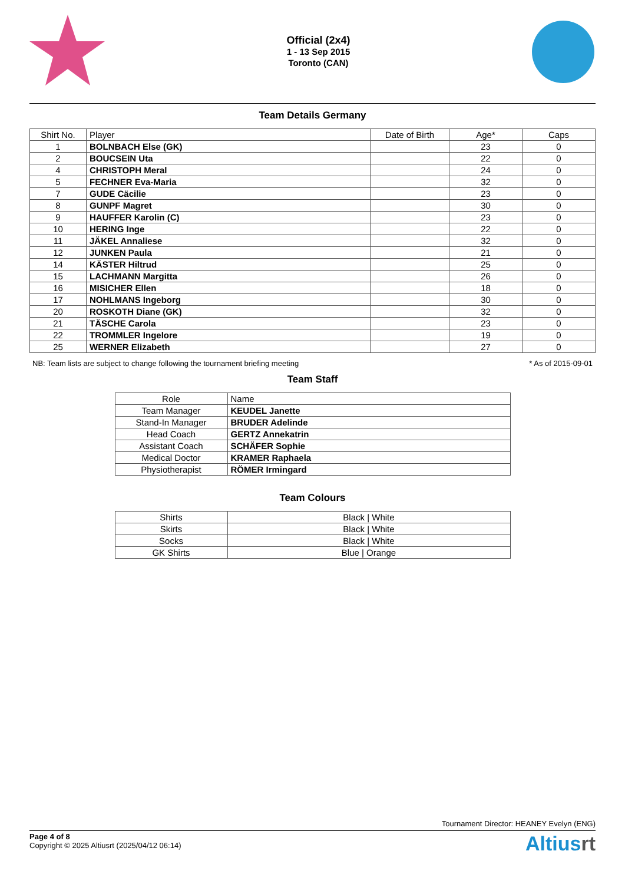Official (2x4)
1 - 13 Sep 2015
Toronto (CAN)
Team Details Germany
| Shirt No. | Player | Date of Birth | Age* | Caps |
| --- | --- | --- | --- | --- |
| 1 | BOLNBACH Else (GK) | | 23 | 0 |
| 2 | BOUCSEIN Uta | | 22 | 0 |
| 4 | CHRISTOPH Meral | | 24 | 0 |
| 5 | FECHNER Eva-Maria | | 32 | 0 |
| 7 | GUDE Cäcilie | | 23 | 0 |
| 8 | GUNPF Magret | | 30 | 0 |
| 9 | HAUFFER Karolin (C) | | 23 | 0 |
| 10 | HERING Inge | | 22 | 0 |
| 11 | JÄKEL Annaliese | | 32 | 0 |
| 12 | JUNKEN Paula | | 21 | 0 |
| 14 | KÄSTER Hiltrud | | 25 | 0 |
| 15 | LACHMANN Margitta | | 26 | 0 |
| 16 | MISICHER Ellen | | 18 | 0 |
| 17 | NOHLMANS Ingeborg | | 30 | 0 |
| 20 | ROSKOTH Diane (GK) | | 32 | 0 |
| 21 | TÄSCHE Carola | | 23 | 0 |
| 22 | TROMMLER Ingelore | | 19 | 0 |
| 25 | WERNER Elizabeth | | 27 | 0 |
NB: Team lists are subject to change following the tournament briefing meeting * As of 2015-09-01
Team Staff
| Role | Name |
| --- | --- |
| Team Manager | KEUDEL Janette |
| Stand-In Manager | BRUDER Adelinde |
| Head Coach | GERTZ Annekatrin |
| Assistant Coach | SCHÄFER Sophie |
| Medical Doctor | KRAMER Raphaela |
| Physiotherapist | RÖMER Irmingard |
Team Colours
| Shirts | Black / White |
| Skirts | Black / White |
| Socks | Black / White |
| GK Shirts | Blue / Orange |
Tournament Director: HEANEY Evelyn (ENG)
Page 4 of 8
Copyright © 2025 Altiusrt (2025/04/12 06:14)
Altiusrt